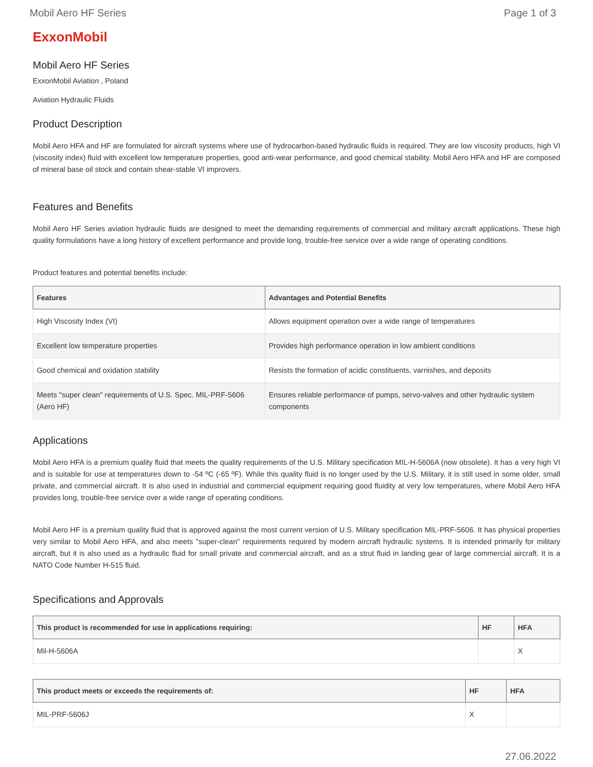Mobil Aero HF Series Page 1 of 3
ExxonMobil
Mobil Aero HF Series
ExxonMobil Aviation , Poland
Aviation Hydraulic Fluids
Product Description
Mobil Aero HFA and HF are formulated for aircraft systems where use of hydrocarbon-based hydraulic fluids is required. They are low viscosity products, high VI (viscosity index) fluid with excellent low temperature properties, good anti-wear performance, and good chemical stability. Mobil Aero HFA and HF are composed of mineral base oil stock and contain shear-stable VI improvers.
Features and Benefits
Mobil Aero HF Series aviation hydraulic fluids are designed to meet the demanding requirements of commercial and military aircraft applications. These high quality formulations have a long history of excellent performance and provide long, trouble-free service over a wide range of operating conditions.
Product features and potential benefits include:
| Features | Advantages and Potential Benefits |
| --- | --- |
| High Viscosity Index (VI) | Allows equipment operation over a wide range of temperatures |
| Excellent low temperature properties | Provides high performance operation in low ambient conditions |
| Good chemical and oxidation stability | Resists the formation of acidic constituents, varnishes, and deposits |
| Meets "super clean" requirements of U.S. Spec. MIL-PRF-5606 (Aero HF) | Ensures reliable performance of pumps, servo-valves and other hydraulic system components |
Applications
Mobil Aero HFA is a premium quality fluid that meets the quality requirements of the U.S. Military specification MIL-H-5606A (now obsolete). It has a very high VI and is suitable for use at temperatures down to -54 ºC (-65 ºF). While this quality fluid is no longer used by the U.S. Military, it is still used in some older, small private, and commercial aircraft. It is also used in industrial and commercial equipment requiring good fluidity at very low temperatures, where Mobil Aero HFA provides long, trouble-free service over a wide range of operating conditions.
Mobil Aero HF is a premium quality fluid that is approved against the most current version of U.S. Military specification MIL-PRF-5606. It has physical properties very similar to Mobil Aero HFA, and also meets "super-clean" requirements required by modern aircraft hydraulic systems. It is intended primarily for military aircraft, but it is also used as a hydraulic fluid for small private and commercial aircraft, and as a strut fluid in landing gear of large commercial aircraft. It is a NATO Code Number H-515 fluid.
Specifications and Approvals
| This product is recommended for use in applications requiring: | HF | HFA |
| --- | --- | --- |
| Mil-H-5606A | | X |
| This product meets or exceeds the requirements of: | HF | HFA |
| --- | --- | --- |
| MIL-PRF-5606J | X | |
27.06.2022